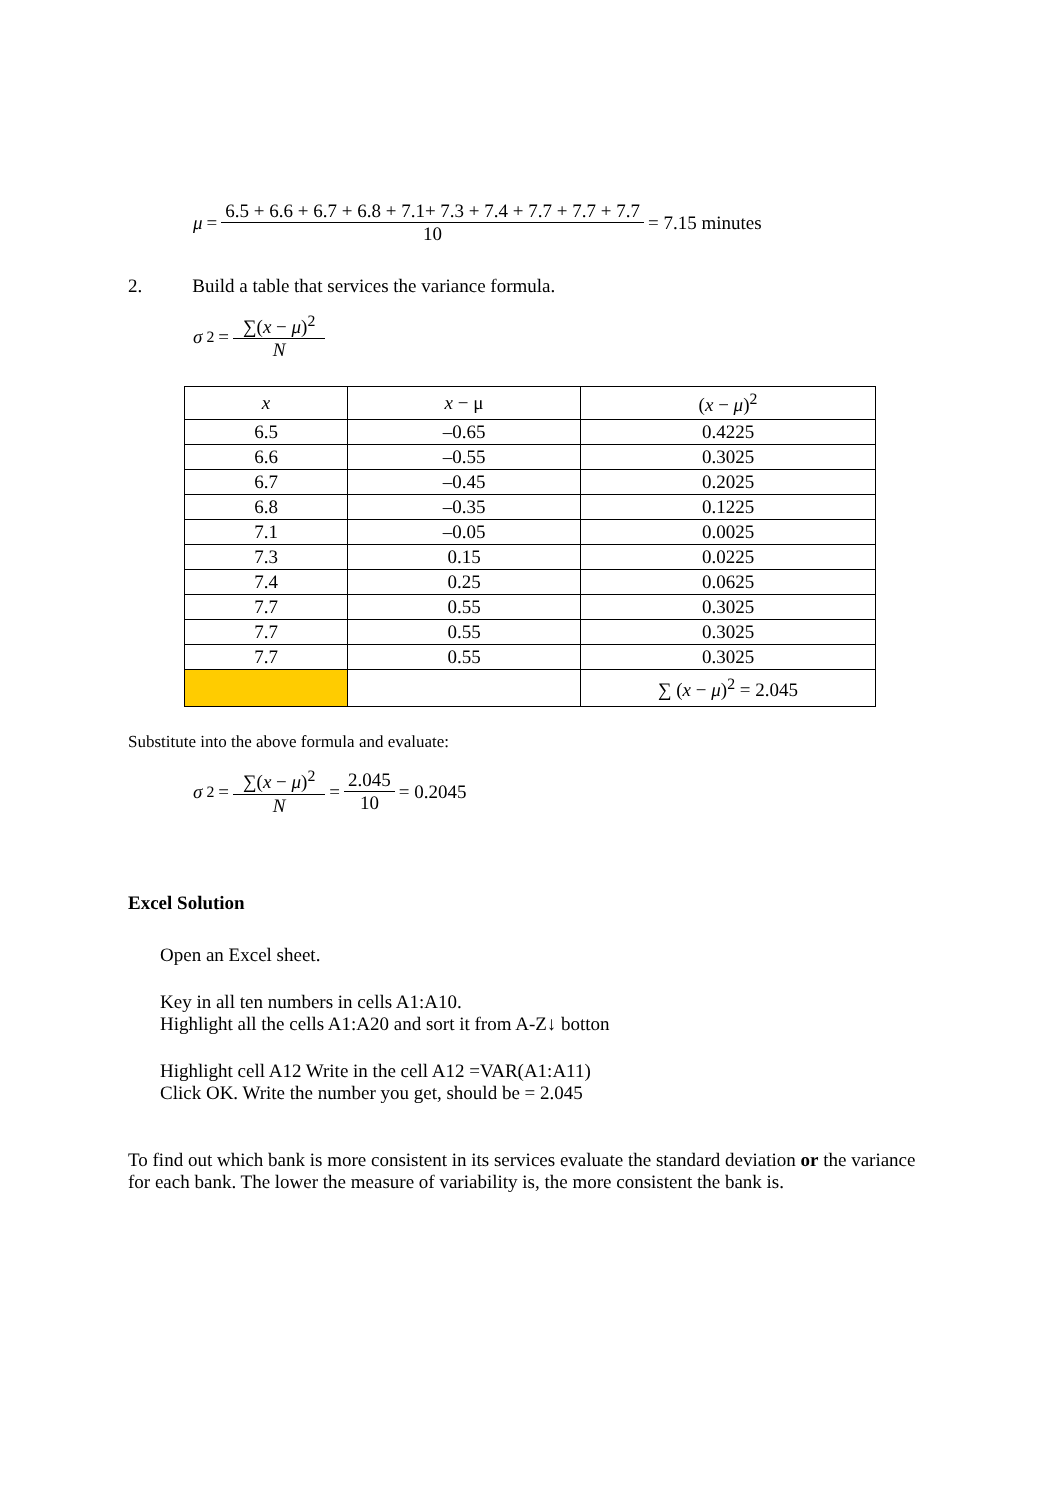μ =
6.5 + 6.6 + 6.7 + 6.8 + 7.1+ 7.3 + 7.4 + 7.7 + 7.7 + 7.7
10
= 7.15 minutes
2. Build a table that services the variance formula.
σ<sup>2</sup> =
∑(x − μ)<sup>2</sup>
N
| x | x − μ | ( x − μ )<sup>2</sup> |
| --- | --- | --- |
| 6.5 | –0.65 | 0.4225 |
| 6.6 | –0.55 | 0.3025 |
| 6.7 | –0.45 | 0.2025 |
| 6.8 | –0.35 | 0.1225 |
| 7.1 | –0.05 | 0.0025 |
| 7.3 | 0.15 | 0.0225 |
| 7.4 | 0.25 | 0.0625 |
| 7.7 | 0.55 | 0.3025 |
| 7.7 | 0.55 | 0.3025 |
| 7.7 | 0.55 | 0.3025 |
| | | ∑ ( x − μ )<sup>2</sup> = 2.045 |
Substitute into the above formula and evaluate:
σ<sup>2</sup> =
∑(x − μ)<sup>2</sup>
N
=
2.045
10
= 0.2045
Excel Solution
Open an Excel sheet.
Key in all ten numbers in cells A1:A10.
Highlight all the cells A1:A20 and sort it from A-Z↓ botton
Highlight cell A12 Write in the cell A12 =VAR(A1:A11)
Click OK. Write the number you get, should be = 2.045
To find out which bank is more consistent in its services evaluate the standard deviation or the variance for each bank. The lower the measure of variability is, the more consistent the bank is.